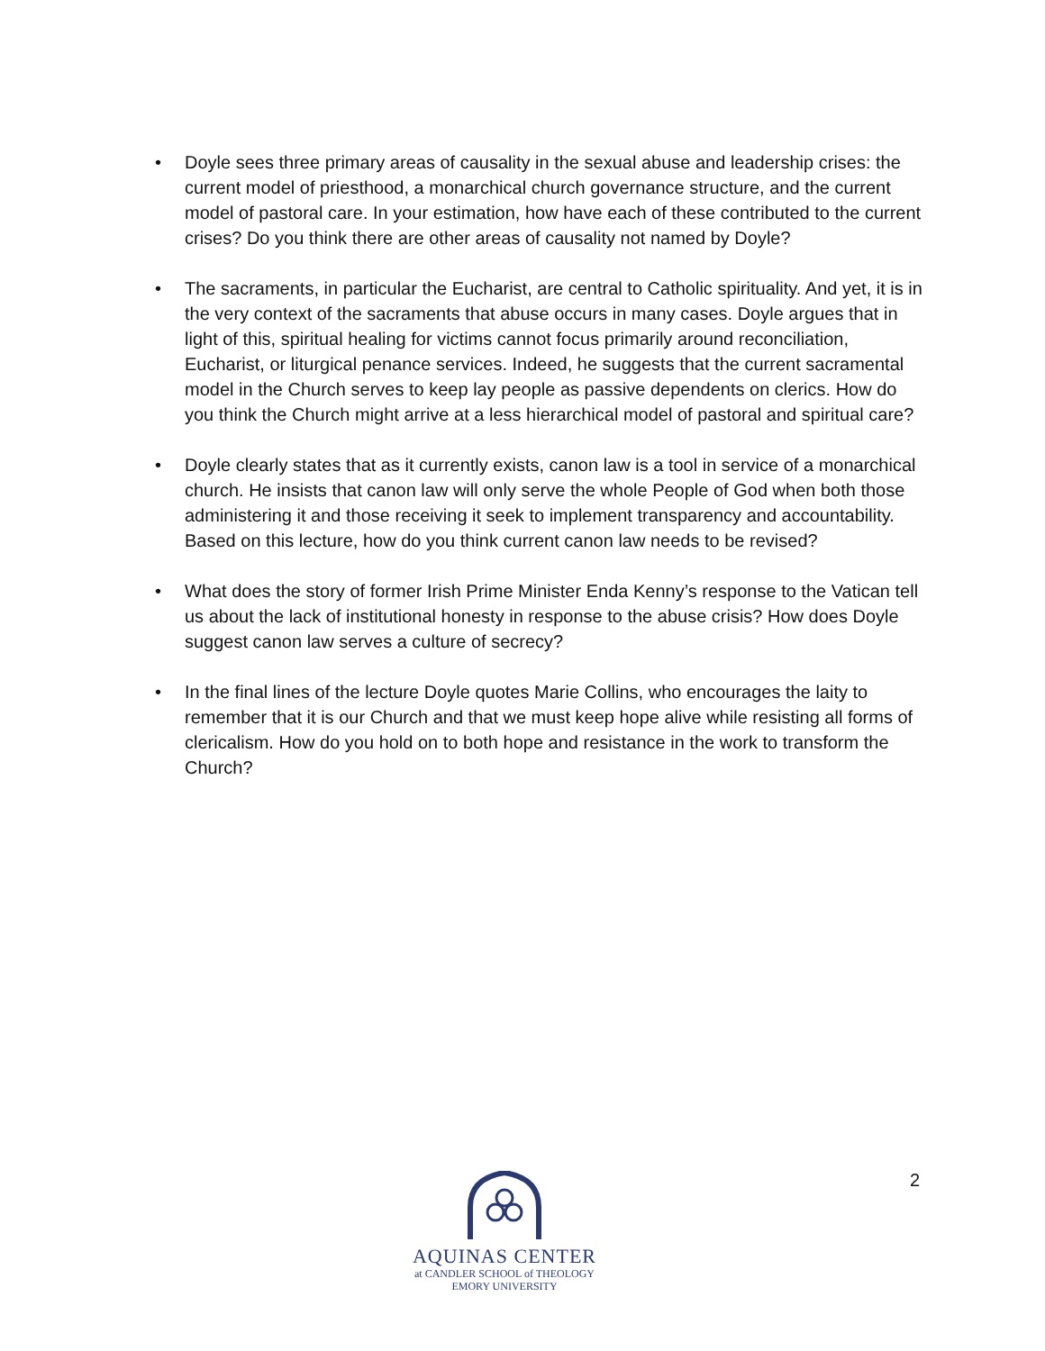• Doyle sees three primary areas of causality in the sexual abuse and leadership crises: the current model of priesthood, a monarchical church governance structure, and the current model of pastoral care. In your estimation, how have each of these contributed to the current crises? Do you think there are other areas of causality not named by Doyle?
• The sacraments, in particular the Eucharist, are central to Catholic spirituality. And yet, it is in the very context of the sacraments that abuse occurs in many cases. Doyle argues that in light of this, spiritual healing for victims cannot focus primarily around reconciliation, Eucharist, or liturgical penance services. Indeed, he suggests that the current sacramental model in the Church serves to keep lay people as passive dependents on clerics. How do you think the Church might arrive at a less hierarchical model of pastoral and spiritual care?
• Doyle clearly states that as it currently exists, canon law is a tool in service of a monarchical church. He insists that canon law will only serve the whole People of God when both those administering it and those receiving it seek to implement transparency and accountability. Based on this lecture, how do you think current canon law needs to be revised?
• What does the story of former Irish Prime Minister Enda Kenny’s response to the Vatican tell us about the lack of institutional honesty in response to the abuse crisis? How does Doyle suggest canon law serves a culture of secrecy?
• In the final lines of the lecture Doyle quotes Marie Collins, who encourages the laity to remember that it is our Church and that we must keep hope alive while resisting all forms of clericalism. How do you hold on to both hope and resistance in the work to transform the Church?
2
AQUINAS CENTER
at CANDLER SCHOOL of THEOLOGY
EMORY UNIVERSITY